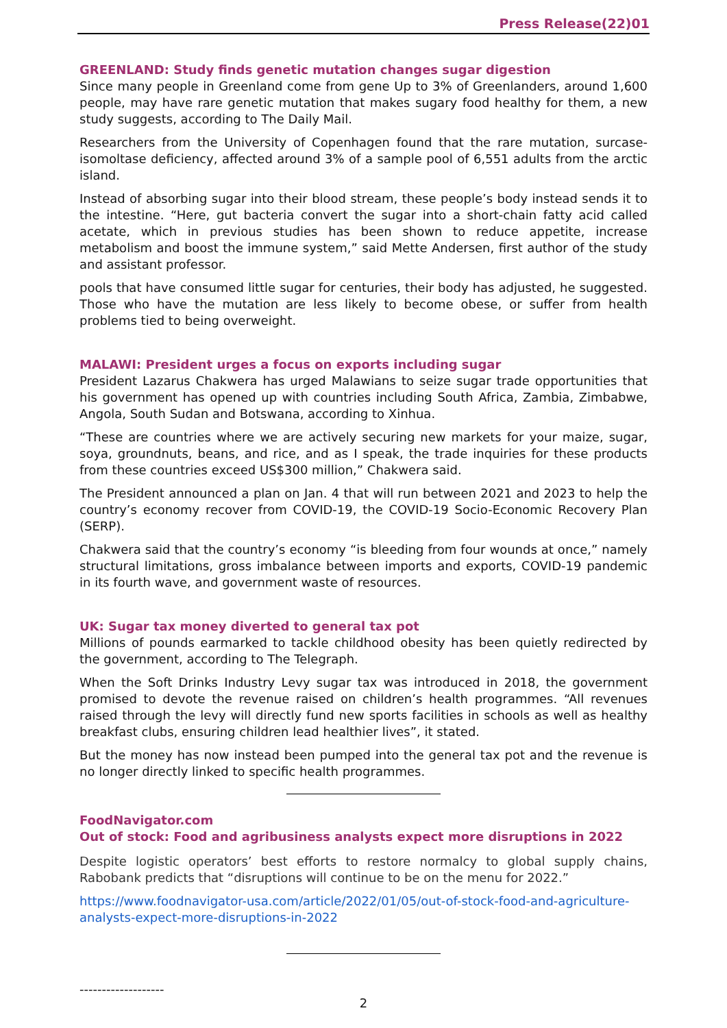Press Release(22)01
GREENLAND: Study finds genetic mutation changes sugar digestion
Since many people in Greenland come from gene Up to 3% of Greenlanders, around 1,600 people, may have rare genetic mutation that makes sugary food healthy for them, a new study suggests, according to The Daily Mail.
Researchers from the University of Copenhagen found that the rare mutation, surcase-isomoltase deficiency, affected around 3% of a sample pool of 6,551 adults from the arctic island.
Instead of absorbing sugar into their blood stream, these people’s body instead sends it to the intestine. “Here, gut bacteria convert the sugar into a short-chain fatty acid called acetate, which in previous studies has been shown to reduce appetite, increase metabolism and boost the immune system,” said Mette Andersen, first author of the study and assistant professor.
pools that have consumed little sugar for centuries, their body has adjusted, he suggested. Those who have the mutation are less likely to become obese, or suffer from health problems tied to being overweight.
MALAWI: President urges a focus on exports including sugar
President Lazarus Chakwera has urged Malawians to seize sugar trade opportunities that his government has opened up with countries including South Africa, Zambia, Zimbabwe, Angola, South Sudan and Botswana, according to Xinhua.
“These are countries where we are actively securing new markets for your maize, sugar, soya, groundnuts, beans, and rice, and as I speak, the trade inquiries for these products from these countries exceed US$300 million,” Chakwera said.
The President announced a plan on Jan. 4 that will run between 2021 and 2023 to help the country’s economy recover from COVID-19, the COVID-19 Socio-Economic Recovery Plan (SERP).
Chakwera said that the country’s economy “is bleeding from four wounds at once,” namely structural limitations, gross imbalance between imports and exports, COVID-19 pandemic in its fourth wave, and government waste of resources.
UK: Sugar tax money diverted to general tax pot
Millions of pounds earmarked to tackle childhood obesity has been quietly redirected by the government, according to The Telegraph.
When the Soft Drinks Industry Levy sugar tax was introduced in 2018, the government promised to devote the revenue raised on children’s health programmes. “All revenues raised through the levy will directly fund new sports facilities in schools as well as healthy breakfast clubs, ensuring children lead healthier lives”, it stated.
But the money has now instead been pumped into the general tax pot and the revenue is no longer directly linked to specific health programmes.
FoodNavigator.com
Out of stock: Food and agribusiness analysts expect more disruptions in 2022
Despite logistic operators’ best efforts to restore normalcy to global supply chains, Rabobank predicts that “disruptions will continue to be on the menu for 2022.”
https://www.foodnavigator-usa.com/article/2022/01/05/out-of-stock-food-and-agriculture-analysts-expect-more-disruptions-in-2022
-------------------
2